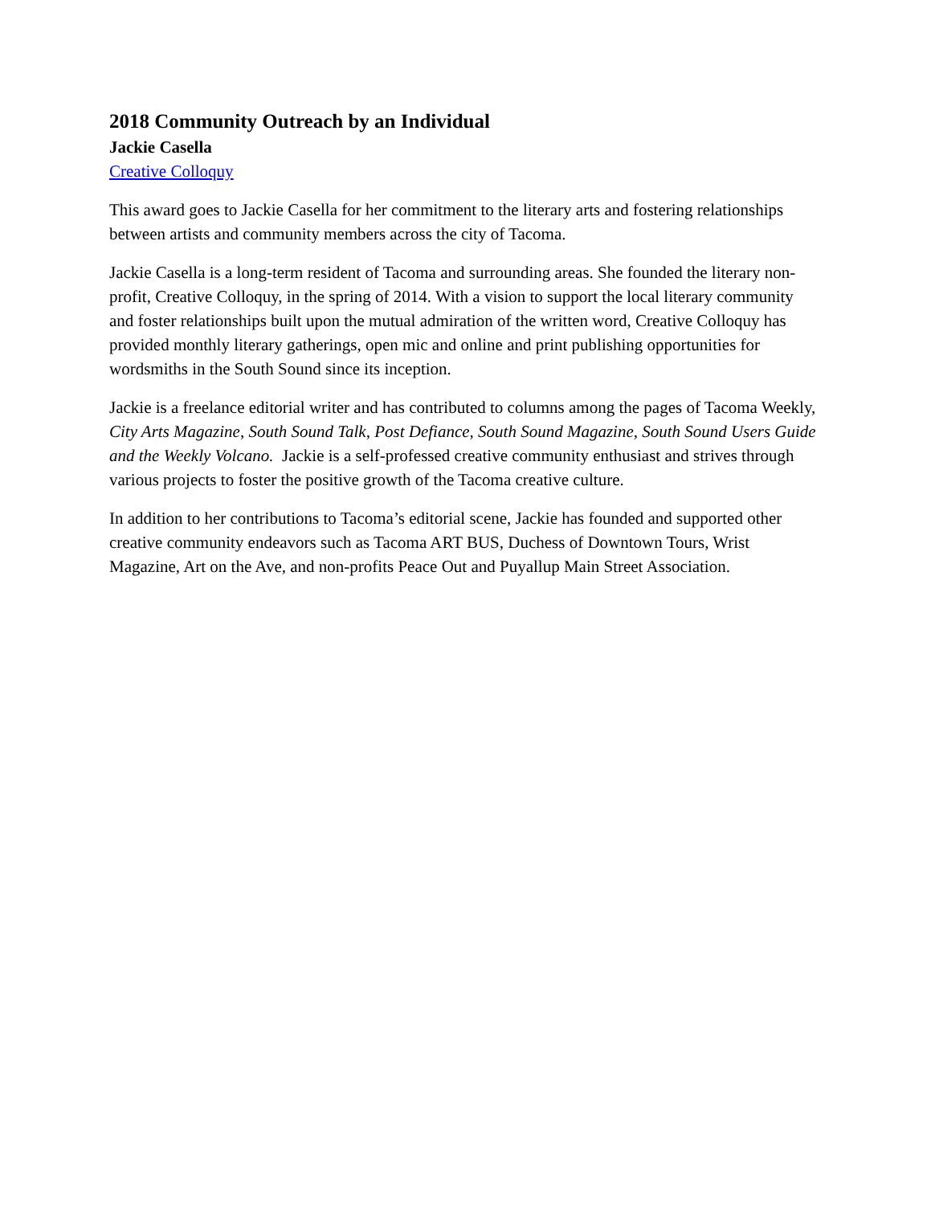2018 Community Outreach by an Individual
Jackie Casella
Creative Colloquy
This award goes to Jackie Casella for her commitment to the literary arts and fostering relationships between artists and community members across the city of Tacoma.
Jackie Casella is a long-term resident of Tacoma and surrounding areas. She founded the literary non-profit, Creative Colloquy, in the spring of 2014. With a vision to support the local literary community and foster relationships built upon the mutual admiration of the written word, Creative Colloquy has provided monthly literary gatherings, open mic and online and print publishing opportunities for wordsmiths in the South Sound since its inception.
Jackie is a freelance editorial writer and has contributed to columns among the pages of Tacoma Weekly, City Arts Magazine, South Sound Talk, Post Defiance, South Sound Magazine, South Sound Users Guide and the Weekly Volcano. Jackie is a self-professed creative community enthusiast and strives through various projects to foster the positive growth of the Tacoma creative culture.
In addition to her contributions to Tacoma’s editorial scene, Jackie has founded and supported other creative community endeavors such as Tacoma ART BUS, Duchess of Downtown Tours, Wrist Magazine, Art on the Ave, and non-profits Peace Out and Puyallup Main Street Association.